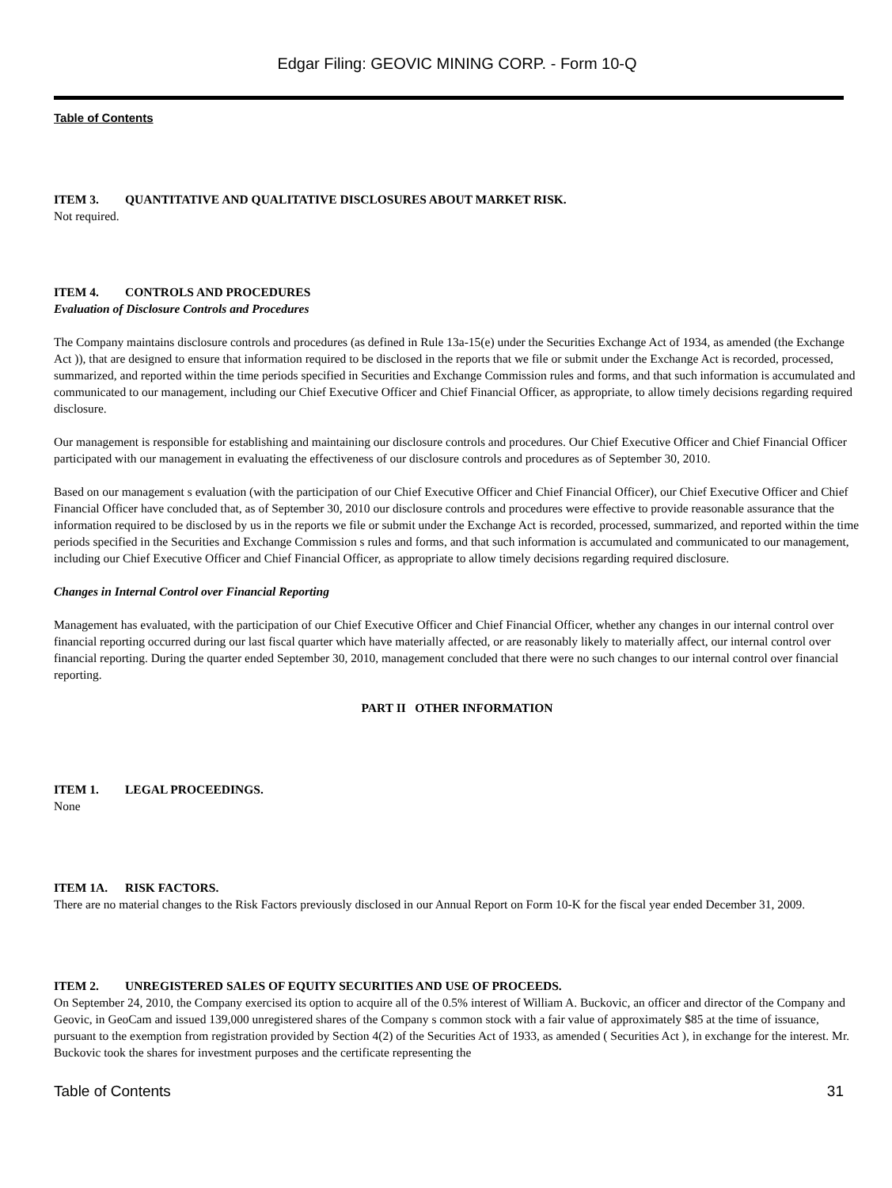Edgar Filing: GEOVIC MINING CORP. - Form 10-Q
Table of Contents
ITEM 3. QUANTITATIVE AND QUALITATIVE DISCLOSURES ABOUT MARKET RISK.
Not required.
ITEM 4. CONTROLS AND PROCEDURES
Evaluation of Disclosure Controls and Procedures
The Company maintains disclosure controls and procedures (as defined in Rule 13a-15(e) under the Securities Exchange Act of 1934, as amended (the Exchange Act )), that are designed to ensure that information required to be disclosed in the reports that we file or submit under the Exchange Act is recorded, processed, summarized, and reported within the time periods specified in Securities and Exchange Commission rules and forms, and that such information is accumulated and communicated to our management, including our Chief Executive Officer and Chief Financial Officer, as appropriate, to allow timely decisions regarding required disclosure.
Our management is responsible for establishing and maintaining our disclosure controls and procedures. Our Chief Executive Officer and Chief Financial Officer participated with our management in evaluating the effectiveness of our disclosure controls and procedures as of September 30, 2010.
Based on our management s evaluation (with the participation of our Chief Executive Officer and Chief Financial Officer), our Chief Executive Officer and Chief Financial Officer have concluded that, as of September 30, 2010 our disclosure controls and procedures were effective to provide reasonable assurance that the information required to be disclosed by us in the reports we file or submit under the Exchange Act is recorded, processed, summarized, and reported within the time periods specified in the Securities and Exchange Commission s rules and forms, and that such information is accumulated and communicated to our management, including our Chief Executive Officer and Chief Financial Officer, as appropriate to allow timely decisions regarding required disclosure.
Changes in Internal Control over Financial Reporting
Management has evaluated, with the participation of our Chief Executive Officer and Chief Financial Officer, whether any changes in our internal control over financial reporting occurred during our last fiscal quarter which have materially affected, or are reasonably likely to materially affect, our internal control over financial reporting. During the quarter ended September 30, 2010, management concluded that there were no such changes to our internal control over financial reporting.
PART II OTHER INFORMATION
ITEM 1. LEGAL PROCEEDINGS.
None
ITEM 1A. RISK FACTORS.
There are no material changes to the Risk Factors previously disclosed in our Annual Report on Form 10-K for the fiscal year ended December 31, 2009.
ITEM 2. UNREGISTERED SALES OF EQUITY SECURITIES AND USE OF PROCEEDS.
On September 24, 2010, the Company exercised its option to acquire all of the 0.5% interest of William A. Buckovic, an officer and director of the Company and Geovic, in GeoCam and issued 139,000 unregistered shares of the Company s common stock with a fair value of approximately $85 at the time of issuance, pursuant to the exemption from registration provided by Section 4(2) of the Securities Act of 1933, as amended ( Securities Act ), in exchange for the interest. Mr. Buckovic took the shares for investment purposes and the certificate representing the
Table of Contents 31